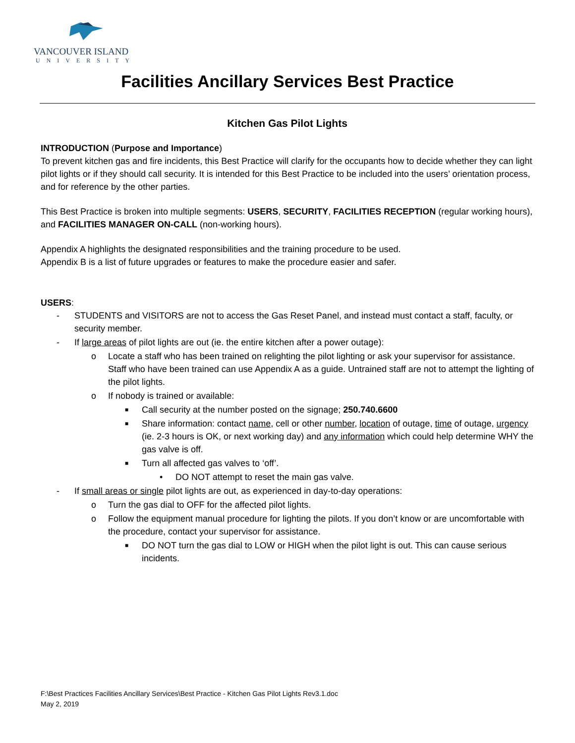VANCOUVER ISLAND
UNIVERSITY
Facilities Ancillary Services Best Practice
Kitchen Gas Pilot Lights
INTRODUCTION (Purpose and Importance)
To prevent kitchen gas and fire incidents, this Best Practice will clarify for the occupants how to decide whether they can light pilot lights or if they should call security. It is intended for this Best Practice to be included into the users’ orientation process, and for reference by the other parties.
This Best Practice is broken into multiple segments: USERS, SECURITY, FACILITIES RECEPTION (regular working hours), and FACILITIES MANAGER ON-CALL (non-working hours).
Appendix A highlights the designated responsibilities and the training procedure to be used.
Appendix B is a list of future upgrades or features to make the procedure easier and safer.
USERS:
- STUDENTS and VISITORS are not to access the Gas Reset Panel, and instead must contact a staff, faculty, or security member.
- If large areas of pilot lights are out (ie. the entire kitchen after a power outage):
o Locate a staff who has been trained on relighting the pilot lighting or ask your supervisor for assistance. Staff who have been trained can use Appendix A as a guide. Untrained staff are not to attempt the lighting of the pilot lights.
o If nobody is trained or available:
■ Call security at the number posted on the signage; 250.740.6600
■ Share information: contact name, cell or other number, location of outage, time of outage, urgency (ie. 2-3 hours is OK, or next working day) and any information which could help determine WHY the gas valve is off.
■ Turn all affected gas valves to ‘off’.
• DO NOT attempt to reset the main gas valve.
- If small areas or single pilot lights are out, as experienced in day-to-day operations:
o Turn the gas dial to OFF for the affected pilot lights.
o Follow the equipment manual procedure for lighting the pilots. If you don’t know or are uncomfortable with the procedure, contact your supervisor for assistance.
■ DO NOT turn the gas dial to LOW or HIGH when the pilot light is out. This can cause serious incidents.
F:\Best Practices Facilities Ancillary Services\Best Practice - Kitchen Gas Pilot Lights Rev3.1.doc
May 2, 2019